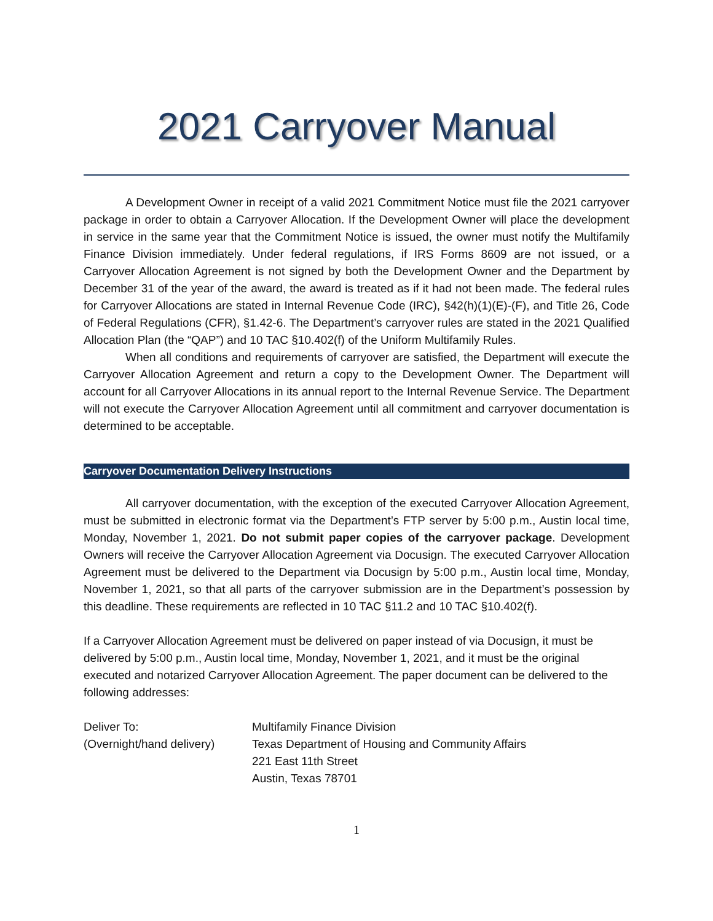2021 Carryover Manual
A Development Owner in receipt of a valid 2021 Commitment Notice must file the 2021 carryover package in order to obtain a Carryover Allocation. If the Development Owner will place the development in service in the same year that the Commitment Notice is issued, the owner must notify the Multifamily Finance Division immediately. Under federal regulations, if IRS Forms 8609 are not issued, or a Carryover Allocation Agreement is not signed by both the Development Owner and the Department by December 31 of the year of the award, the award is treated as if it had not been made. The federal rules for Carryover Allocations are stated in Internal Revenue Code (IRC), §42(h)(1)(E)-(F), and Title 26, Code of Federal Regulations (CFR), §1.42-6. The Department’s carryover rules are stated in the 2021 Qualified Allocation Plan (the “QAP”) and 10 TAC §10.402(f) of the Uniform Multifamily Rules.
When all conditions and requirements of carryover are satisfied, the Department will execute the Carryover Allocation Agreement and return a copy to the Development Owner. The Department will account for all Carryover Allocations in its annual report to the Internal Revenue Service. The Department will not execute the Carryover Allocation Agreement until all commitment and carryover documentation is determined to be acceptable.
Carryover Documentation Delivery Instructions
All carryover documentation, with the exception of the executed Carryover Allocation Agreement, must be submitted in electronic format via the Department’s FTP server by 5:00 p.m., Austin local time, Monday, November 1, 2021. Do not submit paper copies of the carryover package. Development Owners will receive the Carryover Allocation Agreement via Docusign. The executed Carryover Allocation Agreement must be delivered to the Department via Docusign by 5:00 p.m., Austin local time, Monday, November 1, 2021, so that all parts of the carryover submission are in the Department’s possession by this deadline. These requirements are reflected in 10 TAC §11.2 and 10 TAC §10.402(f).
If a Carryover Allocation Agreement must be delivered on paper instead of via Docusign, it must be delivered by 5:00 p.m., Austin local time, Monday, November 1, 2021, and it must be the original executed and notarized Carryover Allocation Agreement. The paper document can be delivered to the following addresses:
Deliver To:
(Overnight/hand delivery)
Multifamily Finance Division
Texas Department of Housing and Community Affairs
221 East 11th Street
Austin, Texas 78701
1